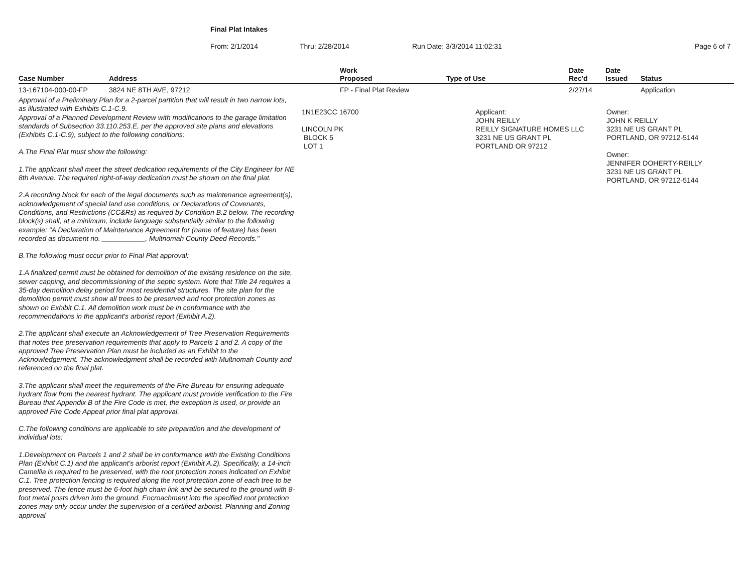Final Plat Intakes
From: 2/1/2014 Thru: 2/28/2014 Run Date: 3/3/2014 11:02:31 Page 6 of 7
| Case Number | Address | Work Proposed | Type of Use | Date Rec'd | Date Issued | Status |
| --- | --- | --- | --- | --- | --- | --- |
| 13-167104-000-00-FP | 3824 NE 8TH AVE, 97212 | FP - Final Plat Review | | 2/27/14 | | Application |
Approval of a Preliminary Plan for a 2-parcel partition that will result in two narrow lots, as illustrated with Exhibits C.1-C.9.
Approval of a Planned Development Review with modifications to the garage limitation standards of Subsection 33.110.253.E, per the approved site plans and elevations (Exhibits C.1-C.9), subject to the following conditions:
A.The Final Plat must show the following:
1.The applicant shall meet the street dedication requirements of the City Engineer for NE 8th Avenue. The required right-of-way dedication must be shown on the final plat.
2.A recording block for each of the legal documents such as maintenance agreement(s), acknowledgement of special land use conditions, or Declarations of Covenants, Conditions, and Restrictions (CC&Rs) as required by Condition B.2 below. The recording block(s) shall, at a minimum, include language substantially similar to the following example: "A Declaration of Maintenance Agreement for (name of feature) has been recorded as document no. ___________, Multnomah County Deed Records."
B.The following must occur prior to Final Plat approval:
1.A finalized permit must be obtained for demolition of the existing residence on the site, sewer capping, and decommissioning of the septic system. Note that Title 24 requires a 35-day demolition delay period for most residential structures. The site plan for the demolition permit must show all trees to be preserved and root protection zones as shown on Exhibit C.1. All demolition work must be in conformance with the recommendations in the applicant's arborist report (Exhibit A.2).
2.The applicant shall execute an Acknowledgement of Tree Preservation Requirements that notes tree preservation requirements that apply to Parcels 1 and 2. A copy of the approved Tree Preservation Plan must be included as an Exhibit to the Acknowledgement. The acknowledgment shall be recorded with Multnomah County and referenced on the final plat.
3.The applicant shall meet the requirements of the Fire Bureau for ensuring adequate hydrant flow from the nearest hydrant. The applicant must provide verification to the Fire Bureau that Appendix B of the Fire Code is met, the exception is used, or provide an approved Fire Code Appeal prior final plat approval.
C.The following conditions are applicable to site preparation and the development of individual lots:
1.Development on Parcels 1 and 2 shall be in conformance with the Existing Conditions Plan (Exhibit C.1) and the applicant's arborist report (Exhibit A.2). Specifically, a 14-inch Camellia is required to be preserved, with the root protection zones indicated on Exhibit C.1. Tree protection fencing is required along the root protection zone of each tree to be preserved. The fence must be 6-foot high chain link and be secured to the ground with 8-foot metal posts driven into the ground. Encroachment into the specified root protection zones may only occur under the supervision of a certified arborist. Planning and Zoning approval
1N1E23CC 16700
LINCOLN PK
BLOCK 5
LOT 1
Applicant:
JOHN REILLY
REILLY SIGNATURE HOMES LLC
3231 NE US GRANT PL
PORTLAND OR 97212
Owner:
JOHN K REILLY
3231 NE US GRANT PL
PORTLAND, OR 97212-5144
Owner:
JENNIFER DOHERTY-REILLY
3231 NE US GRANT PL
PORTLAND, OR 97212-5144